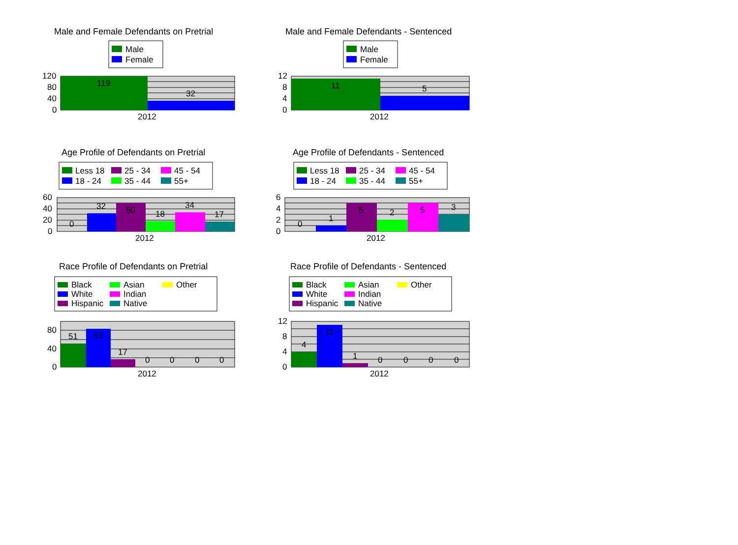Male and Female Defendants on Pretrial
Male and Female Defendants - Sentenced
Age Profile of Defendants on Pretrial
Age Profile of Defendants - Sentenced
Race Profile of Defendants on Pretrial
Race Profile of Defendants - Sentenced
Male
Female
119
32
120
80
40
0
2012
Male
Female
11
5
12
8
4
0
2012
Less 18
25 - 34
45 - 54
18 - 24
35 - 44
55+
0
32
50
18
34
17
60
40
20
0
2012
Less 18
25 - 34
45 - 54
18 - 24
35 - 44
55+
0
1
5
2
5
3
6
4
2
0
2012
Black
Asian
Other
White
Indian
Hispanic
Native
51
83
17
0
0
0
0
80
40
0
2012
Black
Asian
Other
White
Indian
Hispanic
Native
4
11
1
0
0
0
0
12
8
4
0
2012